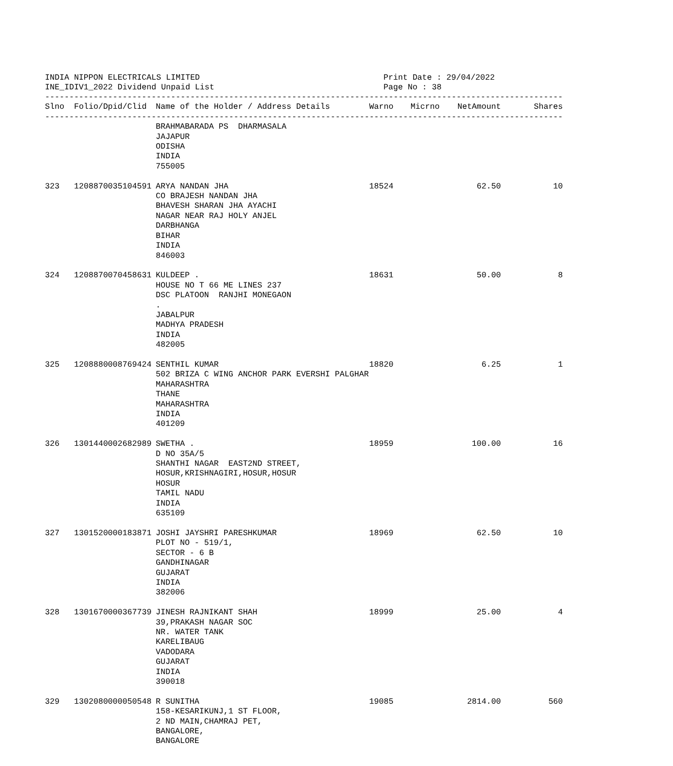INDIA NIPPON ELECTRICALS LIMITED
INE_IDIV1_2022 Dividend Unpaid List
Print Date : 29/04/2022
Page No : 38
-----------------------------------------------------------------------------------------------------------
| Slno | Folio/Dpid/Clid | Name of the Holder / Address Details | Warno | Micrno | NetAmount | Shares |
| --- | --- | --- | --- | --- | --- | --- |
| ----------------------------------------------------------------------------------------------------------- | | | | | | |
| | | BRAHMABARADA PS DHARMASALA JAJAPUR ODISHA INDIA 755005 | | | | |
| 323 | 1208870035104591 | ARYA NANDAN JHA CO BRAJESH NANDAN JHA BHAVESH SHARAN JHA AYACHI NAGAR NEAR RAJ HOLY ANJEL DARBHANGA BIHAR INDIA 846003 | 18524 | | 62.50 | 10 |
| 324 | 1208870070458631 | KULDEEP . HOUSE NO T 66 ME LINES 237 DSC PLATOON RANJHI MONEGAON . JABALPUR MADHYA PRADESH INDIA 482005 | 18631 | | 50.00 | 8 |
| 325 | 1208880008769424 | SENTHIL KUMAR 502 BRIZA C WING ANCHOR PARK EVERSHI PALGHAR MAHARASHTRA THANE MAHARASHTRA INDIA 401209 | 18820 | | 6.25 | 1 |
| 326 | 1301440002682989 | SWETHA . D NO 35A/5 SHANTHI NAGAR EAST2ND STREET, HOSUR,KRISHNAGIRI,HOSUR,HOSUR HOSUR TAMIL NADU INDIA 635109 | 18959 | | 100.00 | 16 |
| 327 | 1301520000183871 | JOSHI JAYSHRI PARESHKUMAR PLOT NO - 519/1, SECTOR - 6 B GANDHINAGAR GUJARAT INDIA 382006 | 18969 | | 62.50 | 10 |
| 328 | 1301670000367739 | JINESH RAJNIKANT SHAH 39,PRAKASH NAGAR SOC NR. WATER TANK KARELIBAUG VADODARA GUJARAT INDIA 390018 | 18999 | | 25.00 | 4 |
| 329 | 1302080000050548 | R SUNITHA 158-KESARIKUNJ,1 ST FLOOR, 2 ND MAIN,CHAMRAJ PET, BANGALORE, BANGALORE | 19085 | | 2814.00 | 560 |